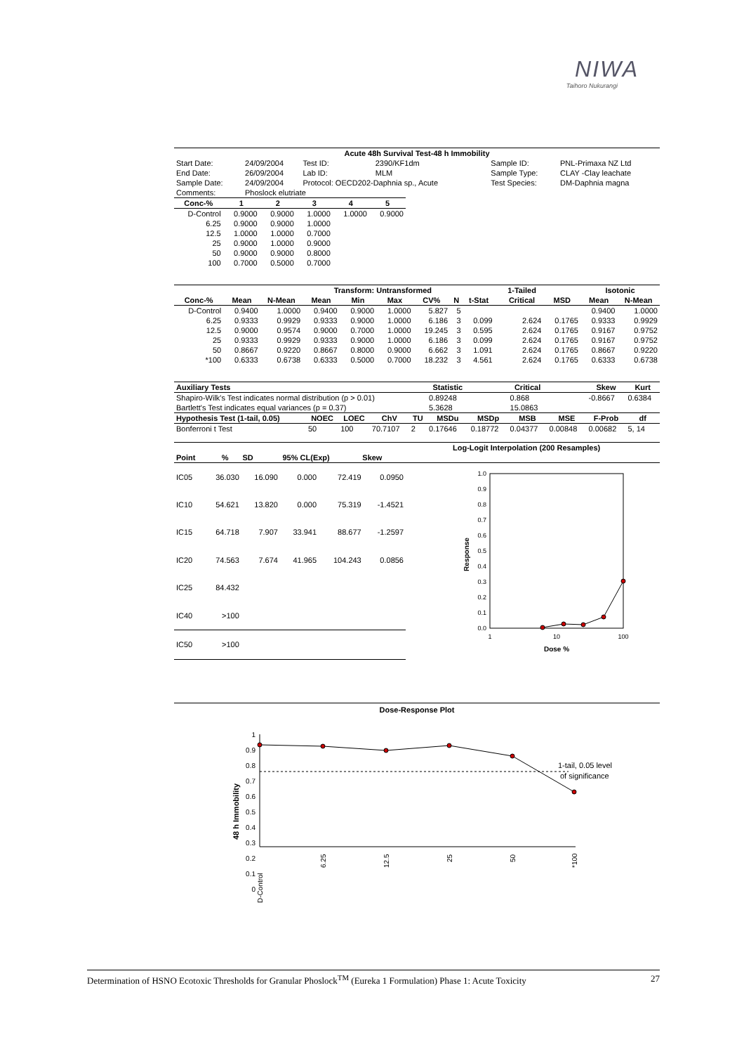NIWA
Taihoro Nukurangi
| Acute 48h Survival Test-48 h Immobility | | | | | |
| Start Date: | 24/09/2004 | Test ID: | 2390/KF1dm | Sample ID: | PNL-Primaxa NZ Ltd |
| End Date: | 26/09/2004 | Lab ID: | MLM | Sample Type: | CLAY -Clay leachate |
| Sample Date: | 24/09/2004 | Protocol: OECD202-Daphnia sp., Acute | | Test Species: | DM-Daphnia magna |
| Comments: | Phoslock elutriate | | | | |
| Conc-% | 1 | 2 | 3 | 4 | 5 |
| --- | --- | --- | --- | --- | --- |
| D-Control | 0.9000 | 0.9000 | 1.0000 | 1.0000 | 0.9000 |
| 6.25 | 0.9000 | 0.9000 | 1.0000 | | |
| 12.5 | 1.0000 | 1.0000 | 0.7000 | | |
| 25 | 0.9000 | 1.0000 | 0.9000 | | |
| 50 | 0.9000 | 0.9000 | 0.8000 | | |
| 100 | 0.7000 | 0.5000 | 0.7000 | | |
| | | | Transform: Untransformed | | | | | | | 1-Tailed | | Isotonic | |
| Conc-% | Mean | N-Mean | Mean | Min | Max | CV% | N | t-Stat | | Critical | MSD | Mean | N-Mean |
| D-Control | 0.9400 | 1.0000 | 0.9400 | 0.9000 | 1.0000 | 5.827 | 5 | | | | | 0.9400 | 1.0000 |
| 6.25 | 0.9333 | 0.9929 | 0.9333 | 0.9000 | 1.0000 | 6.186 | 3 | 0.099 | | 2.624 | 0.1765 | 0.9333 | 0.9929 |
| 12.5 | 0.9000 | 0.9574 | 0.9000 | 0.7000 | 1.0000 | 19.245 | 3 | 0.595 | | 2.624 | 0.1765 | 0.9167 | 0.9752 |
| 25 | 0.9333 | 0.9929 | 0.9333 | 0.9000 | 1.0000 | 6.186 | 3 | 0.099 | | 2.624 | 0.1765 | 0.9167 | 0.9752 |
| 50 | 0.8667 | 0.9220 | 0.8667 | 0.8000 | 0.9000 | 6.662 | 3 | 1.091 | | 2.624 | 0.1765 | 0.8667 | 0.9220 |
| *100 | 0.6333 | 0.6738 | 0.6333 | 0.5000 | 0.7000 | 18.232 | 3 | 4.561 | | 2.624 | 0.1765 | 0.6333 | 0.6738 |
| Auxiliary Tests | | | | | Statistic | | Critical | | Skew | Kurt |
| Shapiro-Wilk's Test indicates normal distribution (p > 0.01) | | | | | 0.89248 | | 0.868 | | -0.8667 | 0.6384 |
| Bartlett's Test indicates equal variances (p = 0.37) | | | | | 5.3628 | | 15.0863 | | | |
| Hypothesis Test (1-tail, 0.05) | NOEC | LOEC | ChV | TU | MSDu | MSDp | MSB | MSE | F-Prob | df |
| Bonferroni t Test | 50 | 100 | 70.7107 | 2 | 0.17646 | 0.18772 | 0.04377 | 0.00848 | 0.00682 | 5, 14 |
| | | | | | Log-Logit Interpolation (200 Resamples) |
| Point | % | SD | 95% CL(Exp) | Skew | |
| IC05 | 36.030 | 16.090 | 0.000 | 72.419 | 0.0950 |
| IC10 | 54.621 | 13.820 | 0.000 | 75.319 | -1.4521 |
| IC15 | 64.718 | 7.907 | 33.941 | 88.677 | -1.2597 |
| IC20 | 74.563 | 7.674 | 41.965 | 104.243 | 0.0856 |
| IC25 | 84.432 | | | | |
| IC40 | >100 | | | | |
| IC50 | >100 | | | | |
1.0
0.9
0.8
0.7
0.6
0.5
0.4
0.3
0.2
0.1
0.0
Response
1
10
100
Dose %
Dose-Response Plot
1
0.9
0.8
0.7
0.6
0.5
0.4
0.3
0.2
0.1
0
48 h Immobility
1-tail, 0.05 level
of significance
D-Control
6.25
12.5
25
50
*100
Determination of HSNO Ecotoxic Thresholds for Granular Phoslock<sup>TM</sup> (Eureka 1 Formulation) Phase 1: Acute Toxicity 27